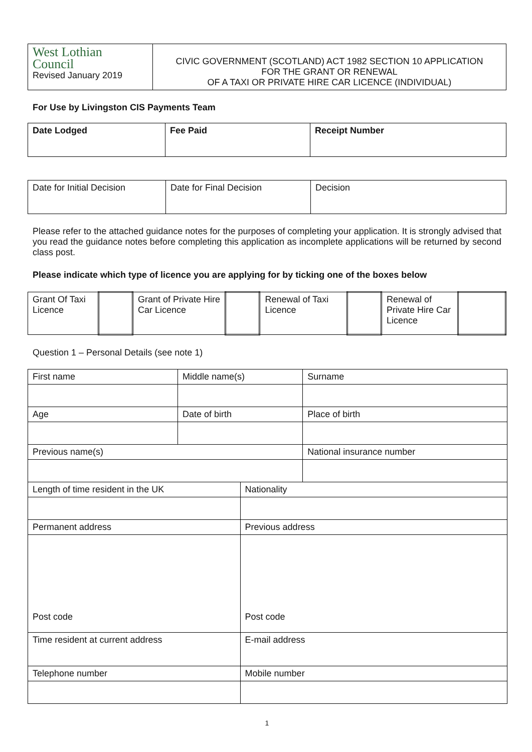| West Lothian Council Revised January 2019 | CIVIC GOVERNMENT (SCOTLAND) ACT 1982 SECTION 10 APPLICATION FOR THE GRANT OR RENEWAL OF A TAXI OR PRIVATE HIRE CAR LICENCE (INDIVIDUAL) |
For Use by Livingston CIS Payments Team
| Date Lodged | Fee Paid | Receipt Number |
| Date for Initial Decision | Date for Final Decision | Decision |
Please refer to the attached guidance notes for the purposes of completing your application. It is strongly advised that you read the guidance notes before completing this application as incomplete applications will be returned by second class post.
Please indicate which type of licence you are applying for by ticking one of the boxes below
| Grant Of Taxi Licence | | Grant of Private Hire Car Licence | | Renewal of Taxi Licence | | Renewal of Private Hire Car Licence | |
Question 1 – Personal Details (see note 1)
| First name | Middle name(s) | | Surname |
| Age | Date of birth | | Place of birth |
| Previous name(s) | | | National insurance number |
| Length of time resident in the UK | | Nationality | |
| Permanent address | | Previous address | |
| Post code | | Post code | |
| Time resident at current address | | E-mail address | |
| Telephone number | | Mobile number | |
1